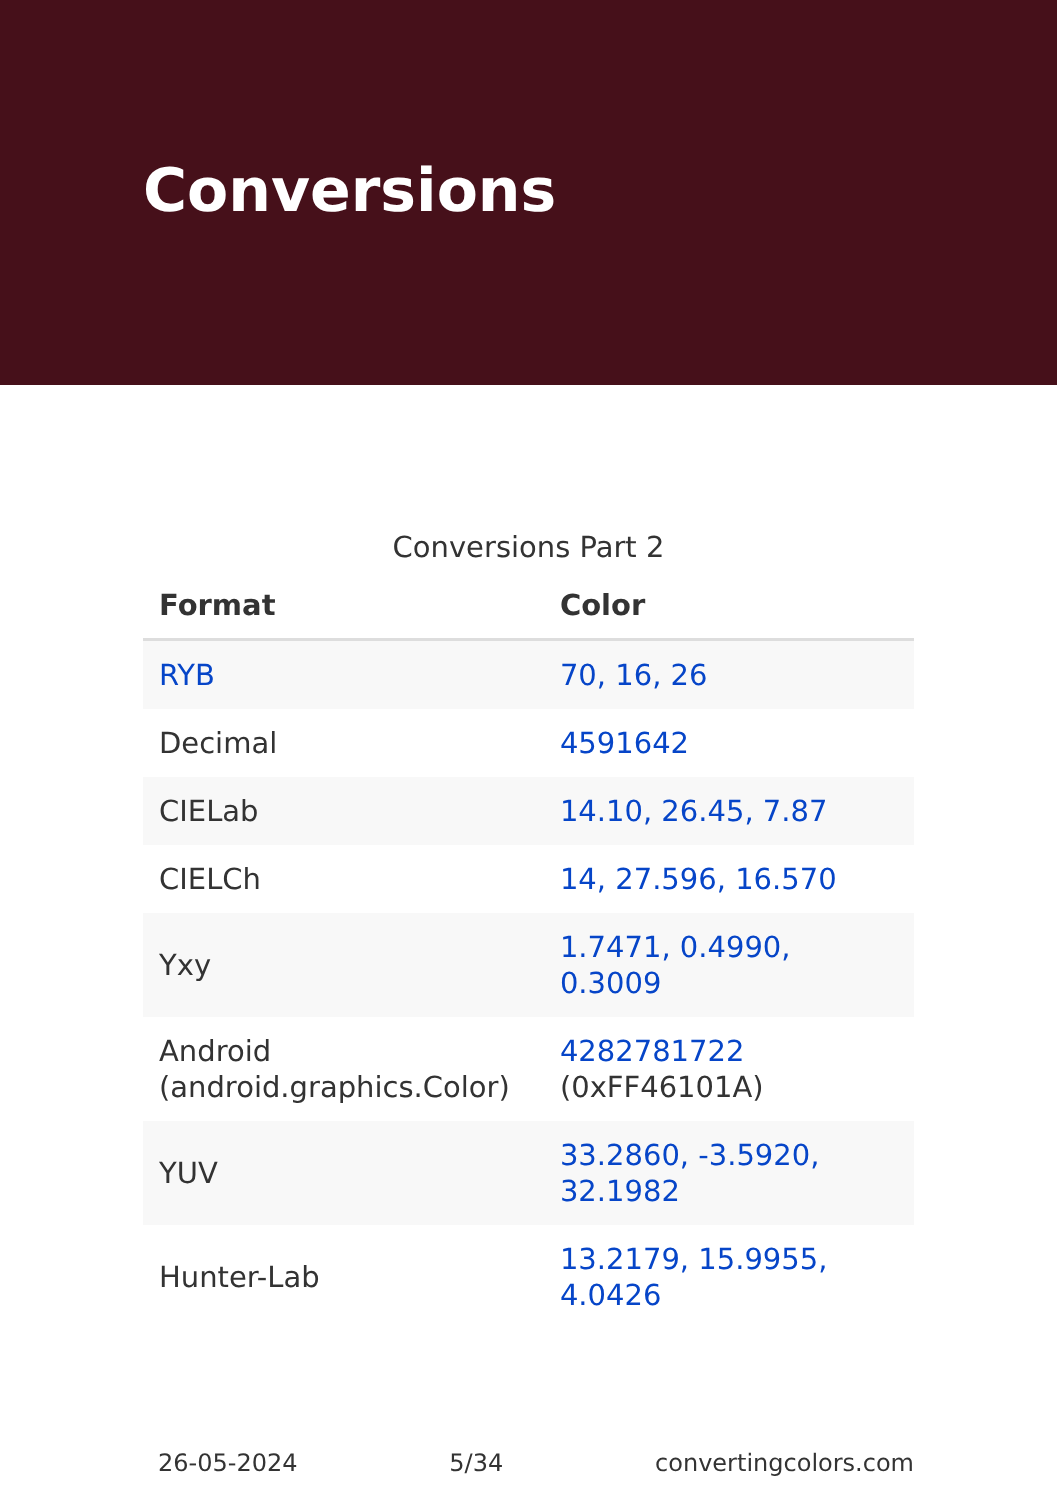Conversions
Conversions Part 2
| Format | Color |
| --- | --- |
| RYB | 70, 16, 26 |
| Decimal | 4591642 |
| CIELab | 14.10, 26.45, 7.87 |
| CIELCh | 14, 27.596, 16.570 |
| Yxy | 1.7471, 0.4990, 0.3009 |
| Android (android.graphics.Color) | 4282781722 (0xFF46101A) |
| YUV | 33.2860, -3.5920, 32.1982 |
| Hunter-Lab | 13.2179, 15.9955, 4.0426 |
26-05-2024 5/34 convertingcolors.com